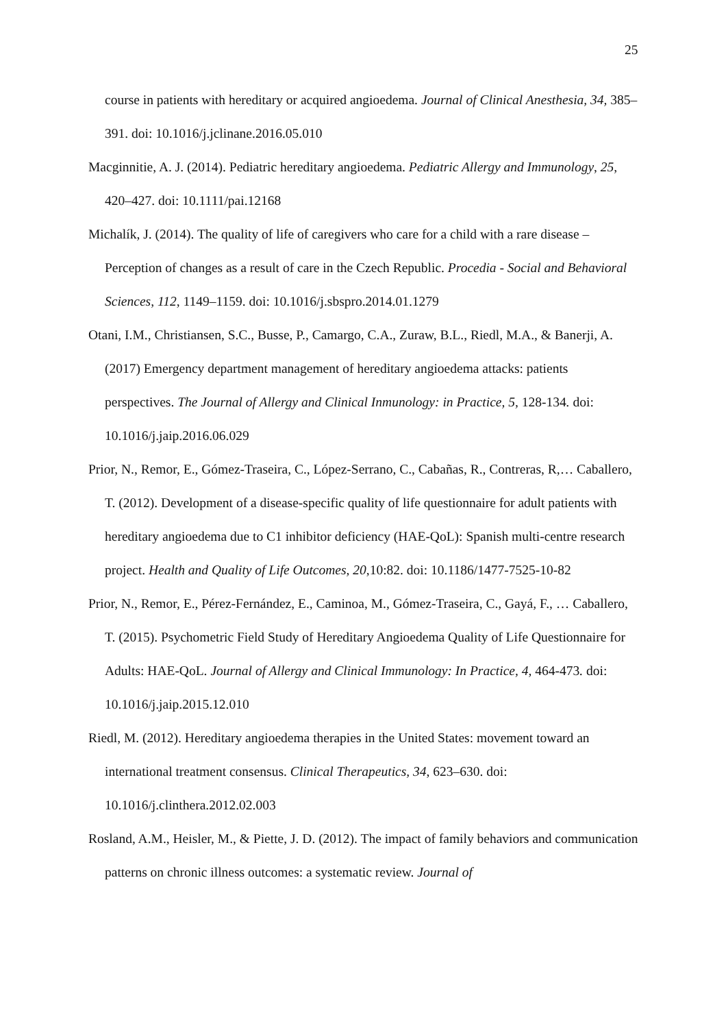25
course in patients with hereditary or acquired angioedema. Journal of Clinical Anesthesia, 34, 385–391. doi: 10.1016/j.jclinane.2016.05.010
Macginnitie, A. J. (2014). Pediatric hereditary angioedema. Pediatric Allergy and Immunology, 25, 420–427. doi: 10.1111/pai.12168
Michalík, J. (2014). The quality of life of caregivers who care for a child with a rare disease – Perception of changes as a result of care in the Czech Republic. Procedia - Social and Behavioral Sciences, 112, 1149–1159. doi: 10.1016/j.sbspro.2014.01.1279
Otani, I.M., Christiansen, S.C., Busse, P., Camargo, C.A., Zuraw, B.L., Riedl, M.A., & Banerji, A. (2017) Emergency department management of hereditary angioedema attacks: patients perspectives. The Journal of Allergy and Clinical Inmunology: in Practice, 5, 128-134. doi: 10.1016/j.jaip.2016.06.029
Prior, N., Remor, E., Gómez-Traseira, C., López-Serrano, C., Cabañas, R., Contreras, R,… Caballero, T. (2012). Development of a disease-specific quality of life questionnaire for adult patients with hereditary angioedema due to C1 inhibitor deficiency (HAE-QoL): Spanish multi-centre research project. Health and Quality of Life Outcomes, 20,10:82. doi: 10.1186/1477-7525-10-82
Prior, N., Remor, E., Pérez-Fernández, E., Caminoa, M., Gómez-Traseira, C., Gayá, F., … Caballero, T. (2015). Psychometric Field Study of Hereditary Angioedema Quality of Life Questionnaire for Adults: HAE-QoL. Journal of Allergy and Clinical Immunology: In Practice, 4, 464-473. doi: 10.1016/j.jaip.2015.12.010
Riedl, M. (2012). Hereditary angioedema therapies in the United States: movement toward an international treatment consensus. Clinical Therapeutics, 34, 623–630. doi: 10.1016/j.clinthera.2012.02.003
Rosland, A.M., Heisler, M., & Piette, J. D. (2012). The impact of family behaviors and communication patterns on chronic illness outcomes: a systematic review. Journal of